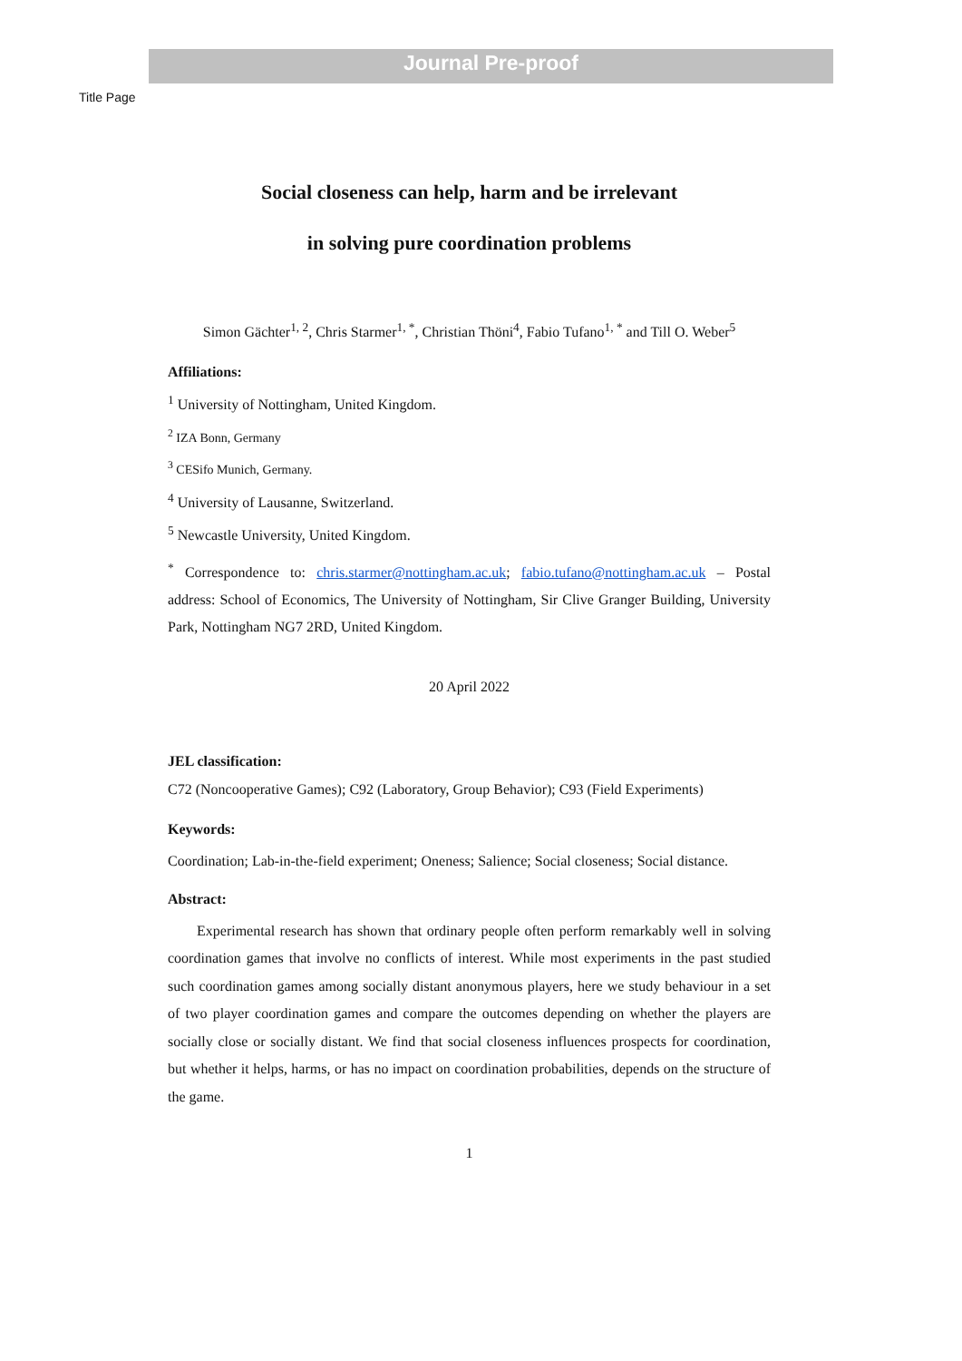Journal Pre-proof
Title Page
Social closeness can help, harm and be irrelevant
in solving pure coordination problems
Simon Gächter<sup>1, 2</sup>, Chris Starmer<sup>1, *</sup>, Christian Thöni<sup>4</sup>, Fabio Tufano<sup>1, *</sup> and Till O. Weber<sup>5</sup>
Affiliations:
<sup>1</sup> University of Nottingham, United Kingdom.
<sup>2</sup> IZA Bonn, Germany
<sup>3</sup> CESifo Munich, Germany.
<sup>4</sup> University of Lausanne, Switzerland.
<sup>5</sup> Newcastle University, United Kingdom.
<sup>*</sup> Correspondence to: chris.starmer@nottingham.ac.uk; fabio.tufano@nottingham.ac.uk – Postal address: School of Economics, The University of Nottingham, Sir Clive Granger Building, University Park, Nottingham NG7 2RD, United Kingdom.
20 April 2022
JEL classification:
C72 (Noncooperative Games); C92 (Laboratory, Group Behavior); C93 (Field Experiments)
Keywords:
Coordination; Lab-in-the-field experiment; Oneness; Salience; Social closeness; Social distance.
Abstract:
Experimental research has shown that ordinary people often perform remarkably well in solving coordination games that involve no conflicts of interest. While most experiments in the past studied such coordination games among socially distant anonymous players, here we study behaviour in a set of two player coordination games and compare the outcomes depending on whether the players are socially close or socially distant. We find that social closeness influences prospects for coordination, but whether it helps, harms, or has no impact on coordination probabilities, depends on the structure of the game.
1